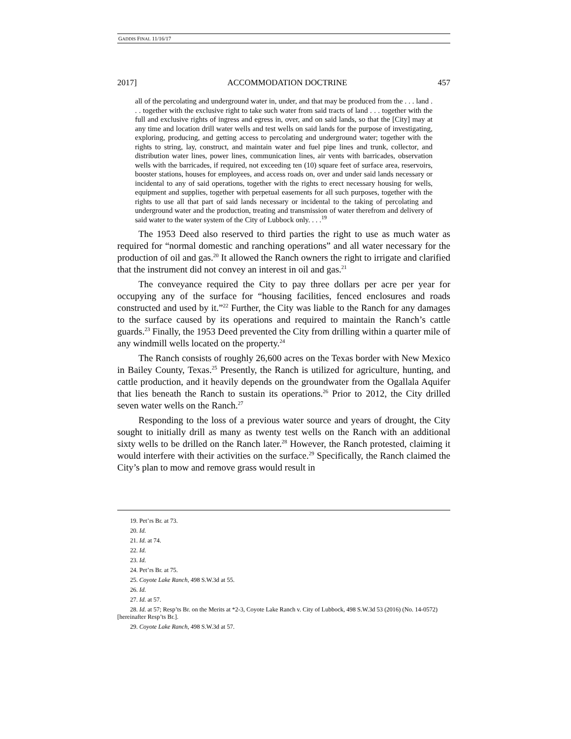GADDIS FINAL 11/16/17
2017] ACCOMMODATION DOCTRINE 457
all of the percolating and underground water in, under, and that may be produced from the . . . land . . . together with the exclusive right to take such water from said tracts of land . . . together with the full and exclusive rights of ingress and egress in, over, and on said lands, so that the [City] may at any time and location drill water wells and test wells on said lands for the purpose of investigating, exploring, producing, and getting access to percolating and underground water; together with the rights to string, lay, construct, and maintain water and fuel pipe lines and trunk, collector, and distribution water lines, power lines, communication lines, air vents with barricades, observation wells with the barricades, if required, not exceeding ten (10) square feet of surface area, reservoirs, booster stations, houses for employees, and access roads on, over and under said lands necessary or incidental to any of said operations, together with the rights to erect necessary housing for wells, equipment and supplies, together with perpetual easements for all such purposes, together with the rights to use all that part of said lands necessary or incidental to the taking of percolating and underground water and the production, treating and transmission of water therefrom and delivery of said water to the water system of the City of Lubbock only. . . .<sup>19</sup>
The 1953 Deed also reserved to third parties the right to use as much water as required for “normal domestic and ranching operations” and all water necessary for the production of oil and gas.<sup>20</sup> It allowed the Ranch owners the right to irrigate and clarified that the instrument did not convey an interest in oil and gas.<sup>21</sup>
The conveyance required the City to pay three dollars per acre per year for occupying any of the surface for “housing facilities, fenced enclosures and roads constructed and used by it.”<sup>22</sup> Further, the City was liable to the Ranch for any damages to the surface caused by its operations and required to maintain the Ranch’s cattle guards.<sup>23</sup> Finally, the 1953 Deed prevented the City from drilling within a quarter mile of any windmill wells located on the property.<sup>24</sup>
The Ranch consists of roughly 26,600 acres on the Texas border with New Mexico in Bailey County, Texas.<sup>25</sup> Presently, the Ranch is utilized for agriculture, hunting, and cattle production, and it heavily depends on the groundwater from the Ogallala Aquifer that lies beneath the Ranch to sustain its operations.<sup>26</sup> Prior to 2012, the City drilled seven water wells on the Ranch.<sup>27</sup>
Responding to the loss of a previous water source and years of drought, the City sought to initially drill as many as twenty test wells on the Ranch with an additional sixty wells to be drilled on the Ranch later.<sup>28</sup> However, the Ranch protested, claiming it would interfere with their activities on the surface.<sup>29</sup> Specifically, the Ranch claimed the City’s plan to mow and remove grass would result in
19. Pet’rs Br. at 73.
20. Id.
21. Id. at 74.
22. Id.
23. Id.
24. Pet’rs Br. at 75.
25. Coyote Lake Ranch, 498 S.W.3d at 55.
26. Id.
27. Id. at 57.
28. Id. at 57; Resp’ts Br. on the Merits at *2-3, Coyote Lake Ranch v. City of Lubbock, 498 S.W.3d 53 (2016) (No. 14-0572) [hereinafter Resp’ts Br.].
29. Coyote Lake Ranch, 498 S.W.3d at 57.